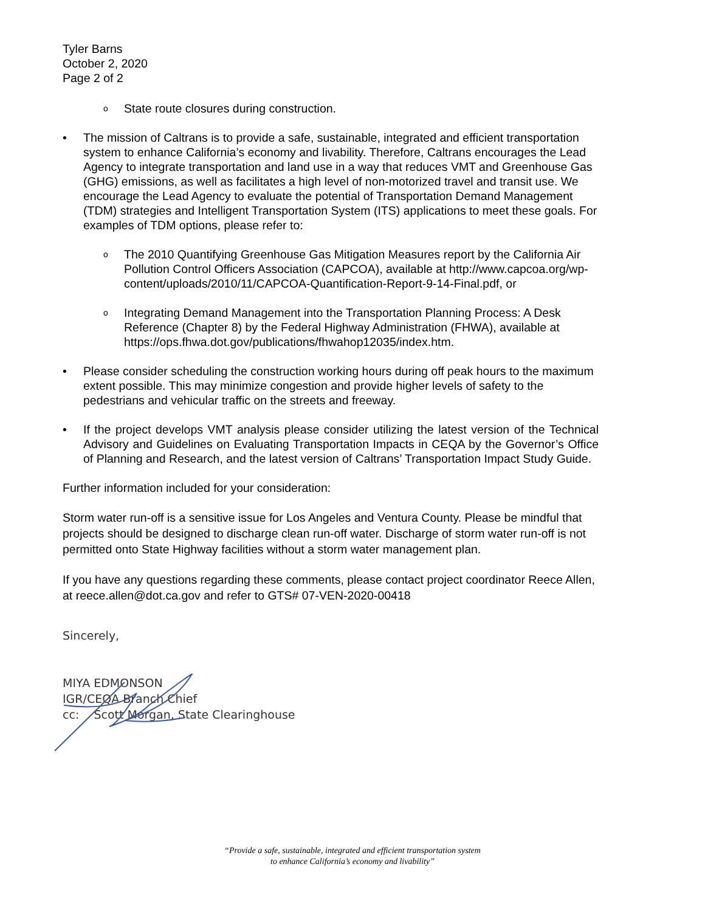Tyler Barns
October 2, 2020
Page 2 of 2
o State route closures during construction.
• The mission of Caltrans is to provide a safe, sustainable, integrated and efficient transportation system to enhance California’s economy and livability. Therefore, Caltrans encourages the Lead Agency to integrate transportation and land use in a way that reduces VMT and Greenhouse Gas (GHG) emissions, as well as facilitates a high level of non-motorized travel and transit use. We encourage the Lead Agency to evaluate the potential of Transportation Demand Management (TDM) strategies and Intelligent Transportation System (ITS) applications to meet these goals. For examples of TDM options, please refer to:
o The 2010 Quantifying Greenhouse Gas Mitigation Measures report by the California Air Pollution Control Officers Association (CAPCOA), available at http://www.capcoa.org/wp-content/uploads/2010/11/CAPCOA-Quantification-Report-9-14-Final.pdf, or
o Integrating Demand Management into the Transportation Planning Process: A Desk Reference (Chapter 8) by the Federal Highway Administration (FHWA), available at https://ops.fhwa.dot.gov/publications/fhwahop12035/index.htm.
• Please consider scheduling the construction working hours during off peak hours to the maximum extent possible. This may minimize congestion and provide higher levels of safety to the pedestrians and vehicular traffic on the streets and freeway.
• If the project develops VMT analysis please consider utilizing the latest version of the Technical Advisory and Guidelines on Evaluating Transportation Impacts in CEQA by the Governor’s Office of Planning and Research, and the latest version of Caltrans’ Transportation Impact Study Guide.
Further information included for your consideration:
Storm water run-off is a sensitive issue for Los Angeles and Ventura County. Please be mindful that projects should be designed to discharge clean run-off water. Discharge of storm water run-off is not permitted onto State Highway facilities without a storm water management plan.
If you have any questions regarding these comments, please contact project coordinator Reece Allen, at reece.allen@dot.ca.gov and refer to GTS# 07-VEN-2020-00418
Sincerely,
MIYA EDMONSON
IGR/CEQA Branch Chief
cc: Scott Morgan, State Clearinghouse
“Provide a safe, sustainable, integrated and efficient transportation system
to enhance California’s economy and livability”